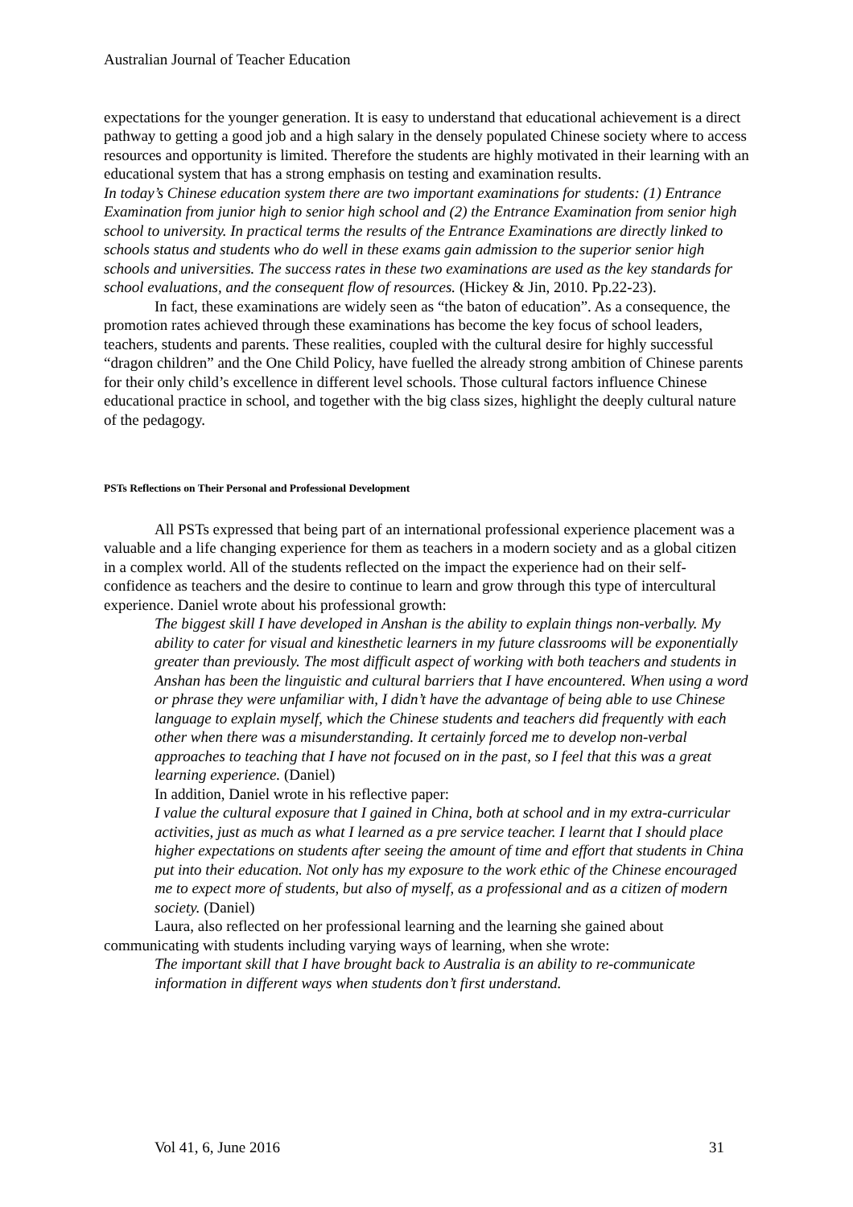Australian Journal of Teacher Education
expectations for the younger generation. It is easy to understand that educational achievement is a direct pathway to getting a good job and a high salary in the densely populated Chinese society where to access resources and opportunity is limited. Therefore the students are highly motivated in their learning with an educational system that has a strong emphasis on testing and examination results.
In today’s Chinese education system there are two important examinations for students: (1) Entrance Examination from junior high to senior high school and (2) the Entrance Examination from senior high school to university. In practical terms the results of the Entrance Examinations are directly linked to schools status and students who do well in these exams gain admission to the superior senior high schools and universities. The success rates in these two examinations are used as the key standards for school evaluations, and the consequent flow of resources. (Hickey & Jin, 2010. Pp.22-23).
In fact, these examinations are widely seen as “the baton of education”. As a consequence, the promotion rates achieved through these examinations has become the key focus of school leaders, teachers, students and parents. These realities, coupled with the cultural desire for highly successful “dragon children” and the One Child Policy, have fuelled the already strong ambition of Chinese parents for their only child’s excellence in different level schools. Those cultural factors influence Chinese educational practice in school, and together with the big class sizes, highlight the deeply cultural nature of the pedagogy.
PSTs Reflections on Their Personal and Professional Development
All PSTs expressed that being part of an international professional experience placement was a valuable and a life changing experience for them as teachers in a modern society and as a global citizen in a complex world. All of the students reflected on the impact the experience had on their self-confidence as teachers and the desire to continue to learn and grow through this type of intercultural experience. Daniel wrote about his professional growth:
The biggest skill I have developed in Anshan is the ability to explain things non-verbally. My ability to cater for visual and kinesthetic learners in my future classrooms will be exponentially greater than previously. The most difficult aspect of working with both teachers and students in Anshan has been the linguistic and cultural barriers that I have encountered. When using a word or phrase they were unfamiliar with, I didn’t have the advantage of being able to use Chinese language to explain myself, which the Chinese students and teachers did frequently with each other when there was a misunderstanding. It certainly forced me to develop non-verbal approaches to teaching that I have not focused on in the past, so I feel that this was a great learning experience. (Daniel)
In addition, Daniel wrote in his reflective paper:
I value the cultural exposure that I gained in China, both at school and in my extra-curricular activities, just as much as what I learned as a pre service teacher. I learnt that I should place higher expectations on students after seeing the amount of time and effort that students in China put into their education. Not only has my exposure to the work ethic of the Chinese encouraged me to expect more of students, but also of myself, as a professional and as a citizen of modern society. (Daniel)
Laura, also reflected on her professional learning and the learning she gained about communicating with students including varying ways of learning, when she wrote:
The important skill that I have brought back to Australia is an ability to re-communicate information in different ways when students don’t first understand.
Vol 41, 6, June 2016 31